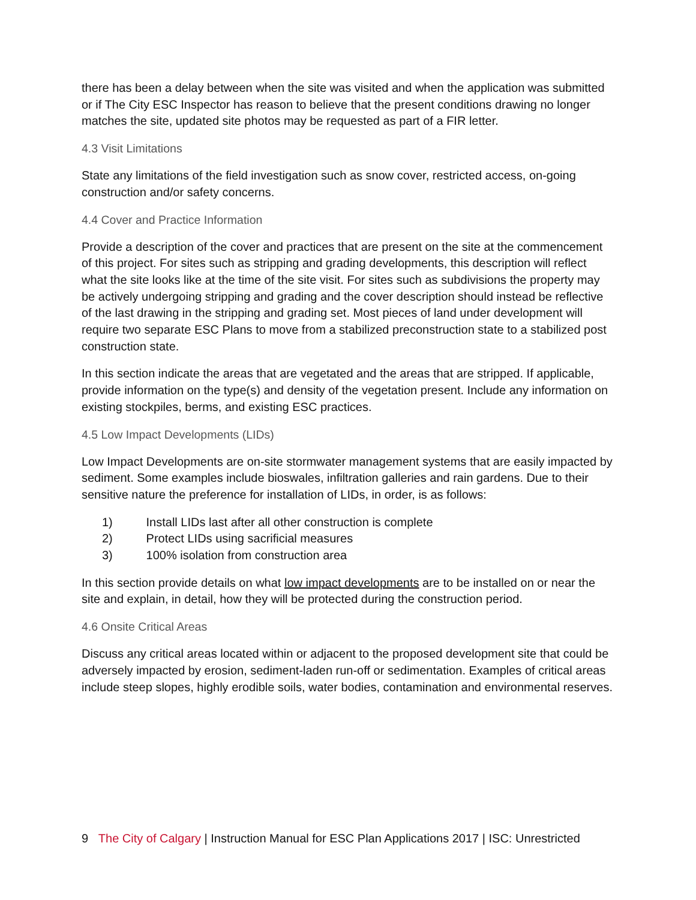there has been a delay between when the site was visited and when the application was submitted or if The City ESC Inspector has reason to believe that the present conditions drawing no longer matches the site, updated site photos may be requested as part of a FIR letter.
4.3 Visit Limitations
State any limitations of the field investigation such as snow cover, restricted access, on-going construction and/or safety concerns.
4.4 Cover and Practice Information
Provide a description of the cover and practices that are present on the site at the commencement of this project. For sites such as stripping and grading developments, this description will reflect what the site looks like at the time of the site visit. For sites such as subdivisions the property may be actively undergoing stripping and grading and the cover description should instead be reflective of the last drawing in the stripping and grading set. Most pieces of land under development will require two separate ESC Plans to move from a stabilized preconstruction state to a stabilized post construction state.
In this section indicate the areas that are vegetated and the areas that are stripped. If applicable, provide information on the type(s) and density of the vegetation present. Include any information on existing stockpiles, berms, and existing ESC practices.
4.5 Low Impact Developments (LIDs)
Low Impact Developments are on-site stormwater management systems that are easily impacted by sediment. Some examples include bioswales, infiltration galleries and rain gardens. Due to their sensitive nature the preference for installation of LIDs, in order, is as follows:
1) Install LIDs last after all other construction is complete
2) Protect LIDs using sacrificial measures
3) 100% isolation from construction area
In this section provide details on what low impact developments are to be installed on or near the site and explain, in detail, how they will be protected during the construction period.
4.6 Onsite Critical Areas
Discuss any critical areas located within or adjacent to the proposed development site that could be adversely impacted by erosion, sediment-laden run-off or sedimentation. Examples of critical areas include steep slopes, highly erodible soils, water bodies, contamination and environmental reserves.
9 The City of Calgary | Instruction Manual for ESC Plan Applications 2017 | ISC: Unrestricted